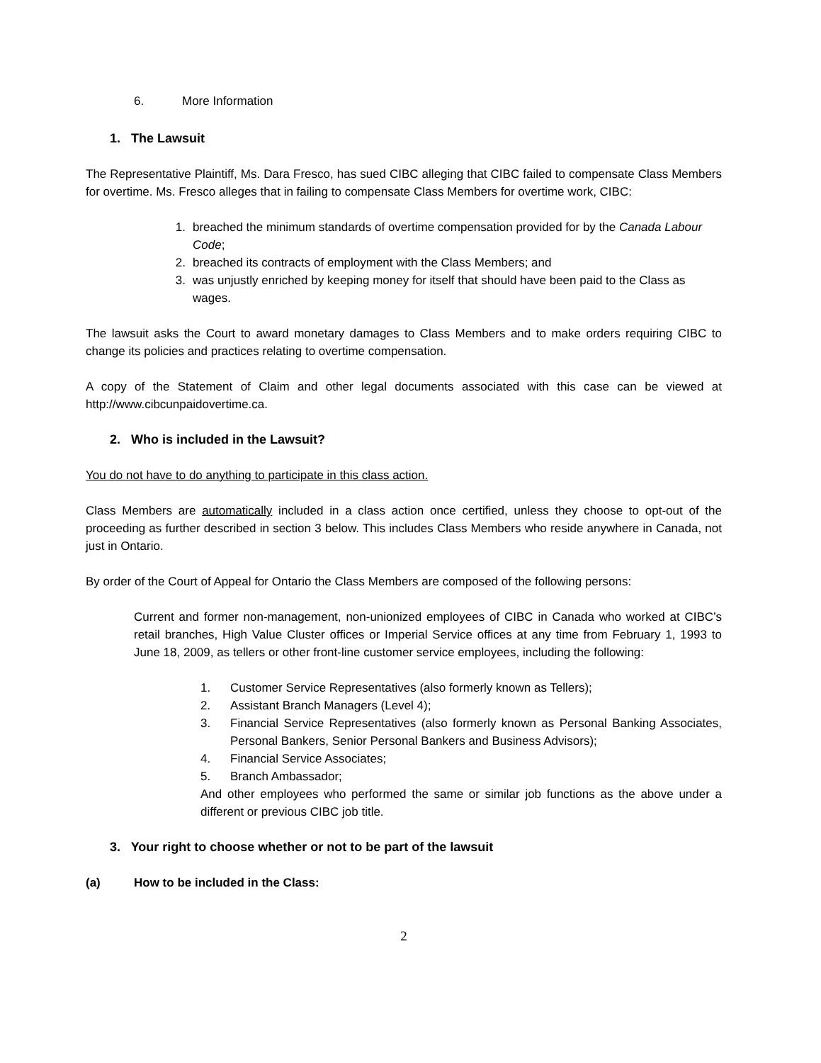6. More Information
1. The Lawsuit
The Representative Plaintiff, Ms. Dara Fresco, has sued CIBC alleging that CIBC failed to compensate Class Members for overtime. Ms. Fresco alleges that in failing to compensate Class Members for overtime work, CIBC:
1. breached the minimum standards of overtime compensation provided for by the Canada Labour Code;
2. breached its contracts of employment with the Class Members; and
3. was unjustly enriched by keeping money for itself that should have been paid to the Class as wages.
The lawsuit asks the Court to award monetary damages to Class Members and to make orders requiring CIBC to change its policies and practices relating to overtime compensation.
A copy of the Statement of Claim and other legal documents associated with this case can be viewed at http://www.cibcunpaidovertime.ca.
2. Who is included in the Lawsuit?
You do not have to do anything to participate in this class action.
Class Members are automatically included in a class action once certified, unless they choose to opt-out of the proceeding as further described in section 3 below. This includes Class Members who reside anywhere in Canada, not just in Ontario.
By order of the Court of Appeal for Ontario the Class Members are composed of the following persons:
Current and former non-management, non-unionized employees of CIBC in Canada who worked at CIBC’s retail branches, High Value Cluster offices or Imperial Service offices at any time from February 1, 1993 to June 18, 2009, as tellers or other front-line customer service employees, including the following:
1. Customer Service Representatives (also formerly known as Tellers);
2. Assistant Branch Managers (Level 4);
3. Financial Service Representatives (also formerly known as Personal Banking Associates, Personal Bankers, Senior Personal Bankers and Business Advisors);
4. Financial Service Associates;
5. Branch Ambassador;
And other employees who performed the same or similar job functions as the above under a different or previous CIBC job title.
3. Your right to choose whether or not to be part of the lawsuit
(a) How to be included in the Class:
2